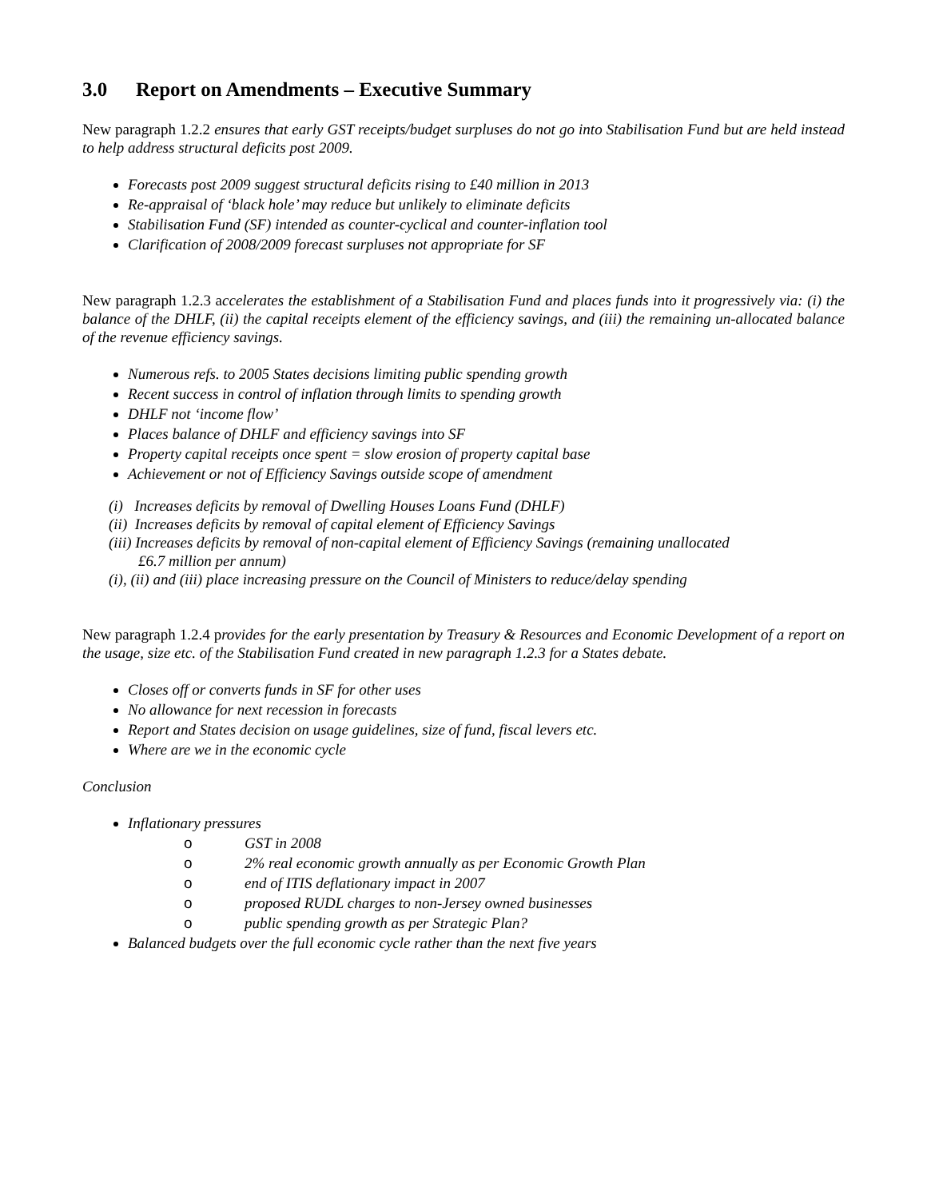3.0 Report on Amendments – Executive Summary
New paragraph 1.2.2 ensures that early GST receipts/budget surpluses do not go into Stabilisation Fund but are held instead to help address structural deficits post 2009.
Forecasts post 2009 suggest structural deficits rising to £40 million in 2013
Re-appraisal of ‘black hole’ may reduce but unlikely to eliminate deficits
Stabilisation Fund (SF) intended as counter-cyclical and counter-inflation tool
Clarification of 2008/2009 forecast surpluses not appropriate for SF
New paragraph 1.2.3 accelerates the establishment of a Stabilisation Fund and places funds into it progressively via: (i) the balance of the DHLF, (ii) the capital receipts element of the efficiency savings, and (iii) the remaining un-allocated balance of the revenue efficiency savings.
Numerous refs. to 2005 States decisions limiting public spending growth
Recent success in control of inflation through limits to spending growth
DHLF not ‘income flow’
Places balance of DHLF and efficiency savings into SF
Property capital receipts once spent = slow erosion of property capital base
Achievement or not of Efficiency Savings outside scope of amendment
(i) Increases deficits by removal of Dwelling Houses Loans Fund (DHLF)
(ii) Increases deficits by removal of capital element of Efficiency Savings
(iii) Increases deficits by removal of non-capital element of Efficiency Savings (remaining unallocated
£6.7 million per annum)
(i), (ii) and (iii) place increasing pressure on the Council of Ministers to reduce/delay spending
New paragraph 1.2.4 provides for the early presentation by Treasury & Resources and Economic Development of a report on the usage, size etc. of the Stabilisation Fund created in new paragraph 1.2.3 for a States debate.
Closes off or converts funds in SF for other uses
No allowance for next recession in forecasts
Report and States decision on usage guidelines, size of fund, fiscal levers etc.
Where are we in the economic cycle
Conclusion
Inflationary pressures
o GST in 2008
o 2% real economic growth annually as per Economic Growth Plan
o end of ITIS deflationary impact in 2007
o proposed RUDL charges to non-Jersey owned businesses
o public spending growth as per Strategic Plan?
Balanced budgets over the full economic cycle rather than the next five years